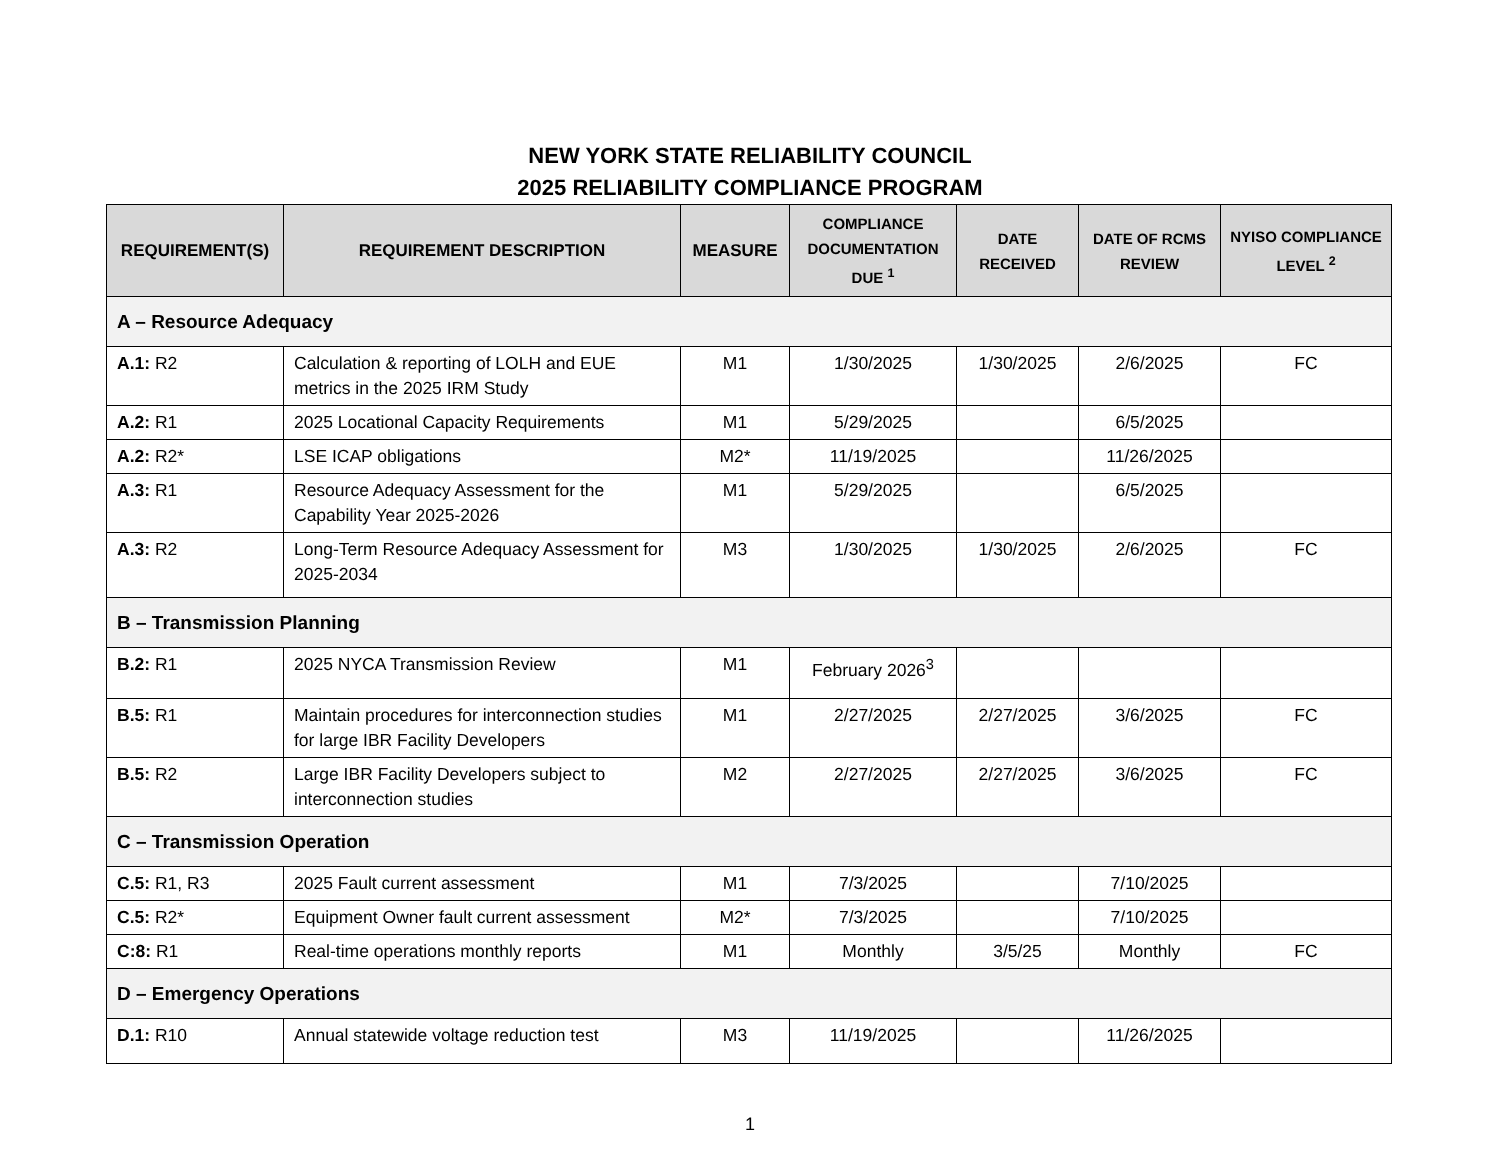NEW YORK STATE RELIABILITY COUNCIL
2025 RELIABILITY COMPLIANCE PROGRAM
| REQUIREMENT(S) | REQUIREMENT DESCRIPTION | MEASURE | COMPLIANCE DOCUMENTATION DUE <sup>1</sup> | DATE RECEIVED | DATE OF RCMS REVIEW | NYISO COMPLIANCE LEVEL <sup>2</sup> |
| --- | --- | --- | --- | --- | --- | --- |
| A – Resource Adequacy | | | | | | |
| A.1: R2 | Calculation & reporting of LOLH and EUE metrics in the 2025 IRM Study | M1 | 1/30/2025 | 1/30/2025 | 2/6/2025 | FC |
| A.2: R1 | 2025 Locational Capacity Requirements | M1 | 5/29/2025 | | 6/5/2025 | |
| A.2: R2* | LSE ICAP obligations | M2* | 11/19/2025 | | 11/26/2025 | |
| A.3: R1 | Resource Adequacy Assessment for the Capability Year 2025-2026 | M1 | 5/29/2025 | | 6/5/2025 | |
| A.3: R2 | Long-Term Resource Adequacy Assessment for 2025-2034 | M3 | 1/30/2025 | 1/30/2025 | 2/6/2025 | FC |
| B – Transmission Planning | | | | | | |
| B.2: R1 | 2025 NYCA Transmission Review | M1 | February 2026<sup>3</sup> | | | |
| B.5: R1 | Maintain procedures for interconnection studies for large IBR Facility Developers | M1 | 2/27/2025 | 2/27/2025 | 3/6/2025 | FC |
| B.5: R2 | Large IBR Facility Developers subject to interconnection studies | M2 | 2/27/2025 | 2/27/2025 | 3/6/2025 | FC |
| C – Transmission Operation | | | | | | |
| C.5: R1, R3 | 2025 Fault current assessment | M1 | 7/3/2025 | | 7/10/2025 | |
| C.5: R2* | Equipment Owner fault current assessment | M2* | 7/3/2025 | | 7/10/2025 | |
| C:8: R1 | Real-time operations monthly reports | M1 | Monthly | 3/5/25 | Monthly | FC |
| D – Emergency Operations | | | | | | |
| D.1: R10 | Annual statewide voltage reduction test | M3 | 11/19/2025 | | 11/26/2025 | |
1